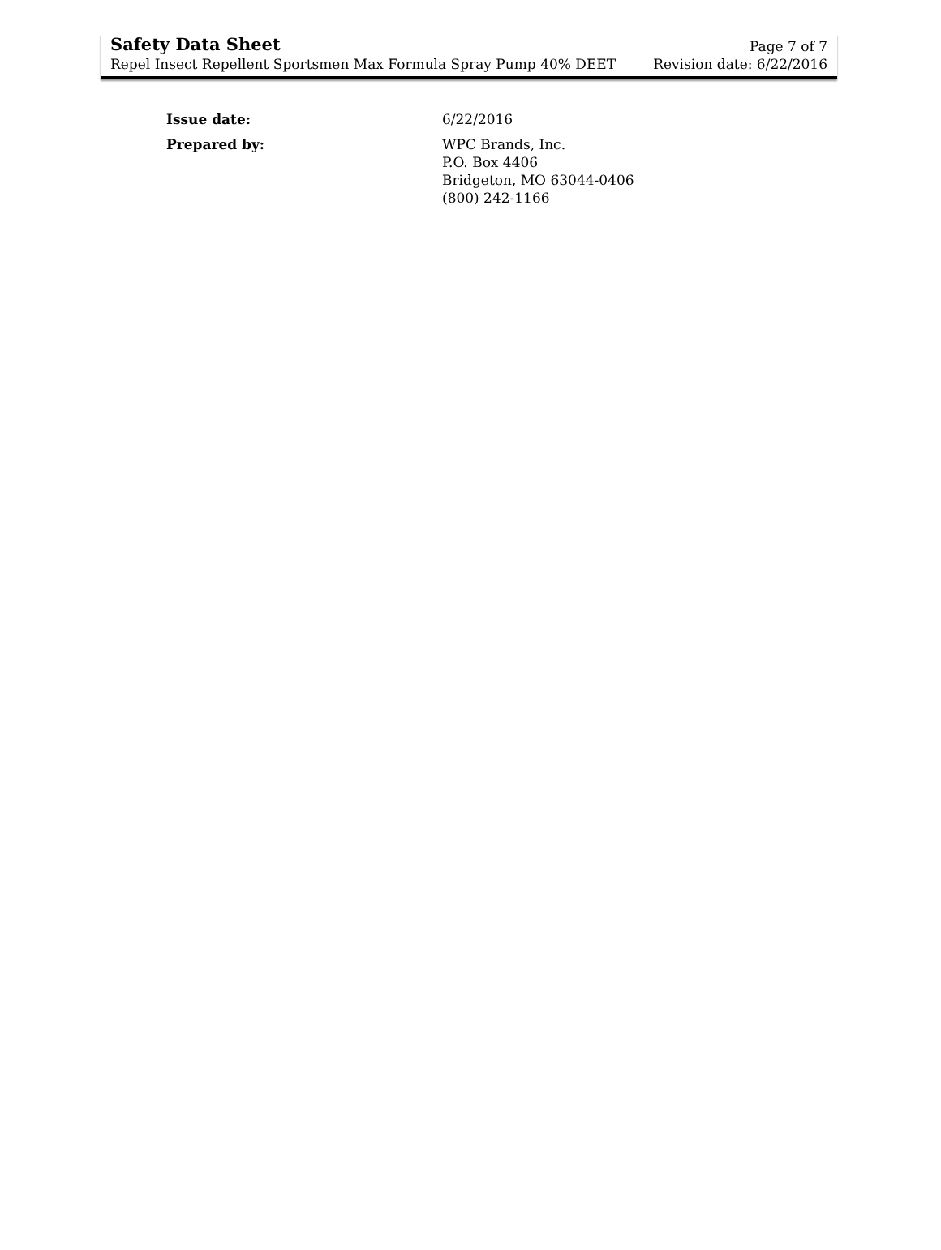Safety Data Sheet
Repel Insect Repellent Sportsmen Max Formula Spray Pump 40% DEET
Page 7 of 7
Revision date: 6/22/2016
Issue date: 6/22/2016
Prepared by: WPC Brands, Inc.
P.O. Box 4406
Bridgeton, MO 63044-0406
(800) 242-1166